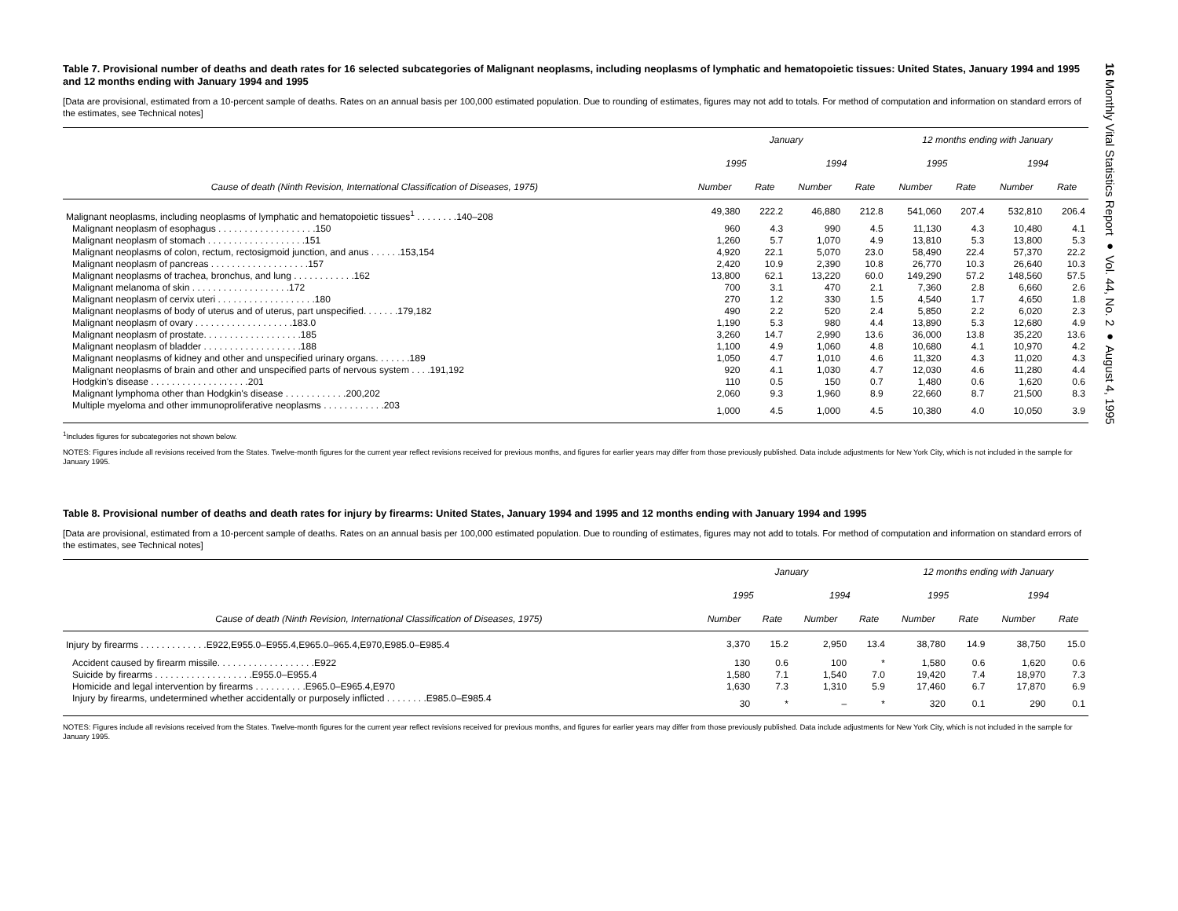16 Monthly Vital Statistics Report ● Vol. 44, No. 2 ● August 4, 1995
Table 7. Provisional number of deaths and death rates for 16 selected subcategories of Malignant neoplasms, including neoplasms of lymphatic and hematopoietic tissues: United States, January 1994 and 1995 and 12 months ending with January 1994 and 1995
[Data are provisional, estimated from a 10-percent sample of deaths. Rates on an annual basis per 100,000 estimated population. Due to rounding of estimates, figures may not add to totals. For method of computation and information on standard errors of the estimates, see Technical notes]
| Cause of death (Ninth Revision, International Classification of Diseases, 1975) | January | | | | 12 months ending with January | | | |
| --- | --- | --- | --- | --- | --- | --- | --- | --- |
| | 1995 | | 1994 | | 1995 | | 1994 | |
| | Number | Rate | Number | Rate | Number | Rate | Number | Rate |
| Malignant neoplasms, including neoplasms of lymphatic and hematopoietic tissues<sup>1</sup> . . . . . . . .140–208 | 49,380 | 222.2 | 46,880 | 212.8 | 541,060 | 207.4 | 532,810 | 206.4 |
| Malignant neoplasm of esophagus . . . . . . . . . . . . . . . . . . .150 | 960 | 4.3 | 990 | 4.5 | 11,130 | 4.3 | 10,480 | 4.1 |
| Malignant neoplasm of stomach . . . . . . . . . . . . . . . . . . .151 | 1,260 | 5.7 | 1,070 | 4.9 | 13,810 | 5.3 | 13,800 | 5.3 |
| Malignant neoplasms of colon, rectum, rectosigmoid junction, and anus . . . . . .153,154 | 4,920 | 22.1 | 5,070 | 23.0 | 58,490 | 22.4 | 57,370 | 22.2 |
| Malignant neoplasm of pancreas . . . . . . . . . . . . . . . . . . .157 | 2,420 | 10.9 | 2,390 | 10.8 | 26,770 | 10.3 | 26,640 | 10.3 |
| Malignant neoplasms of trachea, bronchus, and lung . . . . . . . . . . . .162 | 13,800 | 62.1 | 13,220 | 60.0 | 149,290 | 57.2 | 148,560 | 57.5 |
| Malignant melanoma of skin . . . . . . . . . . . . . . . . . . .172 | 700 | 3.1 | 470 | 2.1 | 7,360 | 2.8 | 6,660 | 2.6 |
| Malignant neoplasm of cervix uteri . . . . . . . . . . . . . . . . . . .180 | 270 | 1.2 | 330 | 1.5 | 4,540 | 1.7 | 4,650 | 1.8 |
| Malignant neoplasms of body of uterus and of uterus, part unspecified. . . . . . .179,182 | 490 | 2.2 | 520 | 2.4 | 5,850 | 2.2 | 6,020 | 2.3 |
| Malignant neoplasm of ovary . . . . . . . . . . . . . . . . . . .183.0 | 1,190 | 5.3 | 980 | 4.4 | 13,890 | 5.3 | 12,680 | 4.9 |
| Malignant neoplasm of prostate. . . . . . . . . . . . . . . . . . .185 | 3,260 | 14.7 | 2,990 | 13.6 | 36,000 | 13.8 | 35,220 | 13.6 |
| Malignant neoplasm of bladder . . . . . . . . . . . . . . . . . . .188 | 1,100 | 4.9 | 1,060 | 4.8 | 10,680 | 4.1 | 10,970 | 4.2 |
| Malignant neoplasms of kidney and other and unspecified urinary organs. . . . . . .189 | 1,050 | 4.7 | 1,010 | 4.6 | 11,320 | 4.3 | 11,020 | 4.3 |
| Malignant neoplasms of brain and other and unspecified parts of nervous system . . . .191,192 | 920 | 4.1 | 1,030 | 4.7 | 12,030 | 4.6 | 11,280 | 4.4 |
| Hodgkin's disease . . . . . . . . . . . . . . . . . . .201 | 110 | 0.5 | 150 | 0.7 | 1,480 | 0.6 | 1,620 | 0.6 |
| Malignant lymphoma other than Hodgkin's disease . . . . . . . . . . . .200,202 | 2,060 | 9.3 | 1,960 | 8.9 | 22,660 | 8.7 | 21,500 | 8.3 |
| Multiple myeloma and other immunoproliferative neoplasms . . . . . . . . . . . .203 | 1,000 | 4.5 | 1,000 | 4.5 | 10,380 | 4.0 | 10,050 | 3.9 |
<sup>1</sup> Includes figures for subcategories not shown below.
NOTES: Figures include all revisions received from the States. Twelve-month figures for the current year reflect revisions received for previous months, and figures for earlier years may differ from those previously published. Data include adjustments for New York City, which is not included in the sample for January 1995.
Table 8. Provisional number of deaths and death rates for injury by firearms: United States, January 1994 and 1995 and 12 months ending with January 1994 and 1995
[Data are provisional, estimated from a 10-percent sample of deaths. Rates on an annual basis per 100,000 estimated population. Due to rounding of estimates, figures may not add to totals. For method of computation and information on standard errors of the estimates, see Technical notes]
| Cause of death (Ninth Revision, International Classification of Diseases, 1975) | January | | | | 12 months ending with January | | | |
| --- | --- | --- | --- | --- | --- | --- | --- | --- |
| | 1995 | | 1994 | | 1995 | | 1994 | |
| | Number | Rate | Number | Rate | Number | Rate | Number | Rate |
| Injury by firearms . . . . . . . . . . . . .E922,E955.0–E955.4,E965.0–965.4,E970,E985.0–E985.4 | 3,370 | 15.2 | 2,950 | 13.4 | 38,780 | 14.9 | 38,750 | 15.0 |
| Accident caused by firearm missile. . . . . . . . . . . . . . . . . . .E922 | 130 | 0.6 | 100 | * | 1,580 | 0.6 | 1,620 | 0.6 |
| Suicide by firearms . . . . . . . . . . . . . . . . . . .E955.0–E955.4 | 1,580 | 7.1 | 1,540 | 7.0 | 19,420 | 7.4 | 18,970 | 7.3 |
| Homicide and legal intervention by firearms . . . . . . . . . .E965.0–E965.4,E970 | 1,630 | 7.3 | 1,310 | 5.9 | 17,460 | 6.7 | 17,870 | 6.9 |
| Injury by firearms, undetermined whether accidentally or purposely inflicted . . . . . . . .E985.0–E985.4 | 30 | * | – | * | 320 | 0.1 | 290 | 0.1 |
NOTES: Figures include all revisions received from the States. Twelve-month figures for the current year reflect revisions received for previous months, and figures for earlier years may differ from those previously published. Data include adjustments for New York City, which is not included in the sample for January 1995.